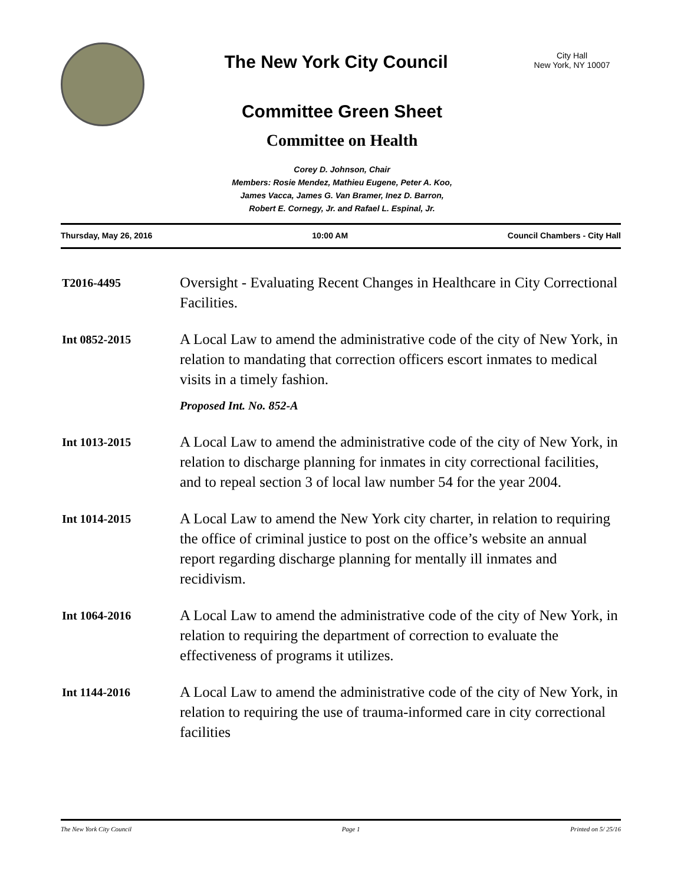The New York City Council
City Hall
New York, NY 10007
Committee Green Sheet
Committee on Health
Corey D. Johnson, Chair
Members: Rosie Mendez, Mathieu Eugene, Peter A. Koo,
James Vacca, James G. Van Bramer, Inez D. Barron,
Robert E. Cornegy, Jr. and Rafael L. Espinal, Jr.
Thursday, May 26, 2016 10:00 AM Council Chambers - City Hall
T2016-4495
Oversight - Evaluating Recent Changes in Healthcare in City Correctional Facilities.
Int 0852-2015
A Local Law to amend the administrative code of the city of New York, in relation to mandating that correction officers escort inmates to medical visits in a timely fashion.
Proposed Int. No. 852-A
Int 1013-2015
A Local Law to amend the administrative code of the city of New York, in relation to discharge planning for inmates in city correctional facilities, and to repeal section 3 of local law number 54 for the year 2004.
Int 1014-2015
A Local Law to amend the New York city charter, in relation to requiring the office of criminal justice to post on the office’s website an annual report regarding discharge planning for mentally ill inmates and recidivism.
Int 1064-2016
A Local Law to amend the administrative code of the city of New York, in relation to requiring the department of correction to evaluate the effectiveness of programs it utilizes.
Int 1144-2016
A Local Law to amend the administrative code of the city of New York, in relation to requiring the use of trauma-informed care in city correctional facilities
The New York City Council Page 1 Printed on 5/ 25/16